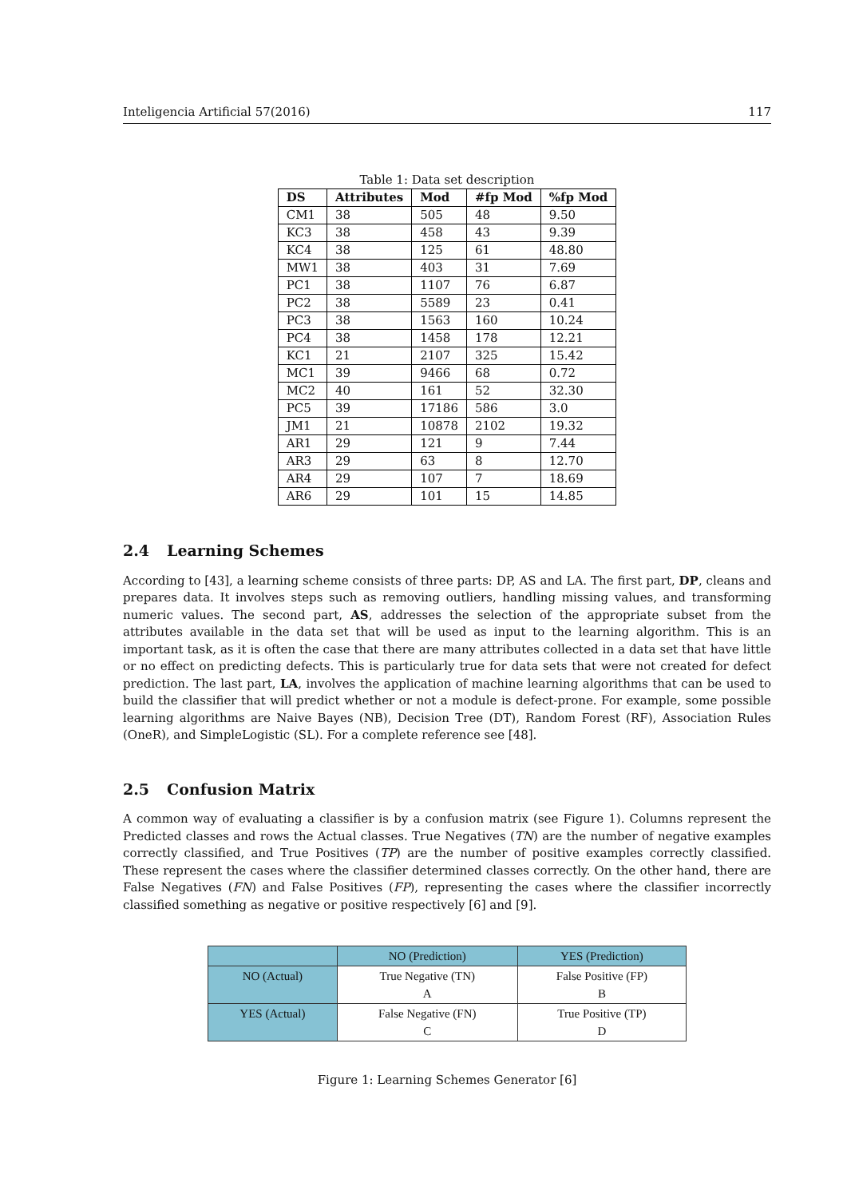Inteligencia Artificial 57(2016) 117
Table 1: Data set description
| DS | Attributes | Mod | #fp Mod | %fp Mod |
| --- | --- | --- | --- | --- |
| CM1 | 38 | 505 | 48 | 9.50 |
| KC3 | 38 | 458 | 43 | 9.39 |
| KC4 | 38 | 125 | 61 | 48.80 |
| MW1 | 38 | 403 | 31 | 7.69 |
| PC1 | 38 | 1107 | 76 | 6.87 |
| PC2 | 38 | 5589 | 23 | 0.41 |
| PC3 | 38 | 1563 | 160 | 10.24 |
| PC4 | 38 | 1458 | 178 | 12.21 |
| KC1 | 21 | 2107 | 325 | 15.42 |
| MC1 | 39 | 9466 | 68 | 0.72 |
| MC2 | 40 | 161 | 52 | 32.30 |
| PC5 | 39 | 17186 | 586 | 3.0 |
| JM1 | 21 | 10878 | 2102 | 19.32 |
| AR1 | 29 | 121 | 9 | 7.44 |
| AR3 | 29 | 63 | 8 | 12.70 |
| AR4 | 29 | 107 | 7 | 18.69 |
| AR6 | 29 | 101 | 15 | 14.85 |
2.4 Learning Schemes
According to [43], a learning scheme consists of three parts: DP, AS and LA. The first part, DP, cleans and prepares data. It involves steps such as removing outliers, handling missing values, and transforming numeric values. The second part, AS, addresses the selection of the appropriate subset from the attributes available in the data set that will be used as input to the learning algorithm. This is an important task, as it is often the case that there are many attributes collected in a data set that have little or no effect on predicting defects. This is particularly true for data sets that were not created for defect prediction. The last part, LA, involves the application of machine learning algorithms that can be used to build the classifier that will predict whether or not a module is defect-prone. For example, some possible learning algorithms are Naive Bayes (NB), Decision Tree (DT), Random Forest (RF), Association Rules (OneR), and SimpleLogistic (SL). For a complete reference see [48].
2.5 Confusion Matrix
A common way of evaluating a classifier is by a confusion matrix (see Figure 1). Columns represent the Predicted classes and rows the Actual classes. True Negatives (TN) are the number of negative examples correctly classified, and True Positives (TP) are the number of positive examples correctly classified. These represent the cases where the classifier determined classes correctly. On the other hand, there are False Negatives (FN) and False Positives (FP), representing the cases where the classifier incorrectly classified something as negative or positive respectively [6] and [9].
| | NO (Prediction) | YES (Prediction) |
| NO (Actual) | True Negative (TN) A | False Positive (FP) B |
| YES (Actual) | False Negative (FN) C | True Positive (TP) D |
Figure 1: Learning Schemes Generator [6]